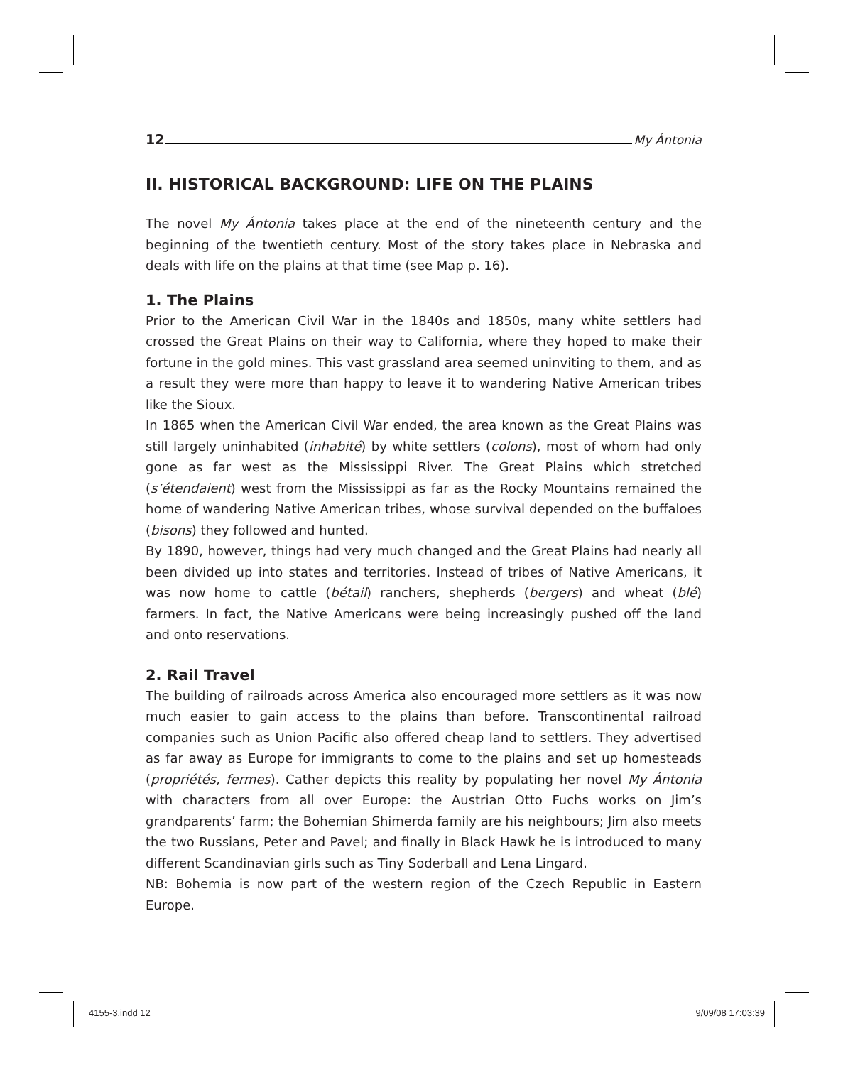12 My Ántonia
II. HISTORICAL BACKGROUND: LIFE ON THE PLAINS
The novel My Ántonia takes place at the end of the nineteenth century and the beginning of the twentieth century. Most of the story takes place in Nebraska and deals with life on the plains at that time (see Map p. 16).
1. The Plains
Prior to the American Civil War in the 1840s and 1850s, many white settlers had crossed the Great Plains on their way to California, where they hoped to make their fortune in the gold mines. This vast grassland area seemed uninviting to them, and as a result they were more than happy to leave it to wandering Native American tribes like the Sioux.
In 1865 when the American Civil War ended, the area known as the Great Plains was still largely uninhabited (inhabité) by white settlers (colons), most of whom had only gone as far west as the Mississippi River. The Great Plains which stretched (s’étendaient) west from the Mississippi as far as the Rocky Mountains remained the home of wandering Native American tribes, whose survival depended on the buffaloes (bisons) they followed and hunted.
By 1890, however, things had very much changed and the Great Plains had nearly all been divided up into states and territories. Instead of tribes of Native Americans, it was now home to cattle (bétail) ranchers, shepherds (bergers) and wheat (blé) farmers. In fact, the Native Americans were being increasingly pushed off the land and onto reservations.
2. Rail Travel
The building of railroads across America also encouraged more settlers as it was now much easier to gain access to the plains than before. Transcontinental railroad companies such as Union Pacific also offered cheap land to settlers. They advertised as far away as Europe for immigrants to come to the plains and set up homesteads (propriétés, fermes). Cather depicts this reality by populating her novel My Ántonia with characters from all over Europe: the Austrian Otto Fuchs works on Jim’s grandparents’ farm; the Bohemian Shimerda family are his neighbours; Jim also meets the two Russians, Peter and Pavel; and finally in Black Hawk he is introduced to many different Scandinavian girls such as Tiny Soderball and Lena Lingard.
NB: Bohemia is now part of the western region of the Czech Republic in Eastern Europe.
4155-3.indd 12 9/09/08 17:03:39